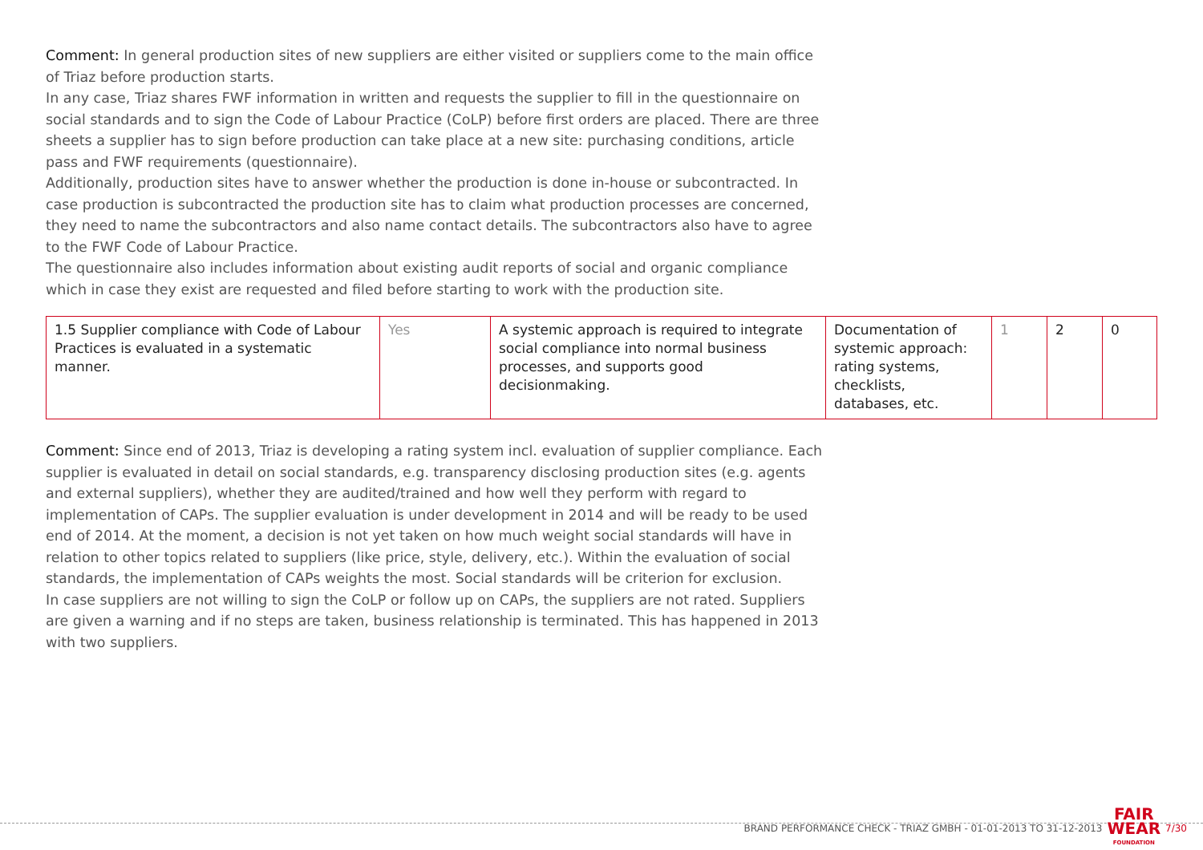Comment: In general production sites of new suppliers are either visited or suppliers come to the main office of Triaz before production starts.
In any case, Triaz shares FWF information in written and requests the supplier to fill in the questionnaire on social standards and to sign the Code of Labour Practice (CoLP) before first orders are placed. There are three sheets a supplier has to sign before production can take place at a new site: purchasing conditions, article pass and FWF requirements (questionnaire).
Additionally, production sites have to answer whether the production is done in-house or subcontracted. In case production is subcontracted the production site has to claim what production processes are concerned, they need to name the subcontractors and also name contact details. The subcontractors also have to agree to the FWF Code of Labour Practice.
The questionnaire also includes information about existing audit reports of social and organic compliance which in case they exist are requested and filed before starting to work with the production site.
| 1.5 Supplier compliance with Code of Labour Practices is evaluated in a systematic manner. | Yes | A systemic approach is required to integrate social compliance into normal business processes, and supports good decisionmaking. | Documentation of systemic approach: rating systems, checklists, databases, etc. | 1 | 2 | 0 |
Comment: Since end of 2013, Triaz is developing a rating system incl. evaluation of supplier compliance. Each supplier is evaluated in detail on social standards, e.g. transparency disclosing production sites (e.g. agents and external suppliers), whether they are audited/trained and how well they perform with regard to implementation of CAPs. The supplier evaluation is under development in 2014 and will be ready to be used end of 2014. At the moment, a decision is not yet taken on how much weight social standards will have in relation to other topics related to suppliers (like price, style, delivery, etc.). Within the evaluation of social standards, the implementation of CAPs weights the most. Social standards will be criterion for exclusion.
In case suppliers are not willing to sign the CoLP or follow up on CAPs, the suppliers are not rated. Suppliers are given a warning and if no steps are taken, business relationship is terminated. This has happened in 2013 with two suppliers.
BRAND PERFORMANCE CHECK - TRIAZ GMBH - 01-01-2013 TO 31-12-2013 FAIR
WEAR
FOUNDATION 7/30